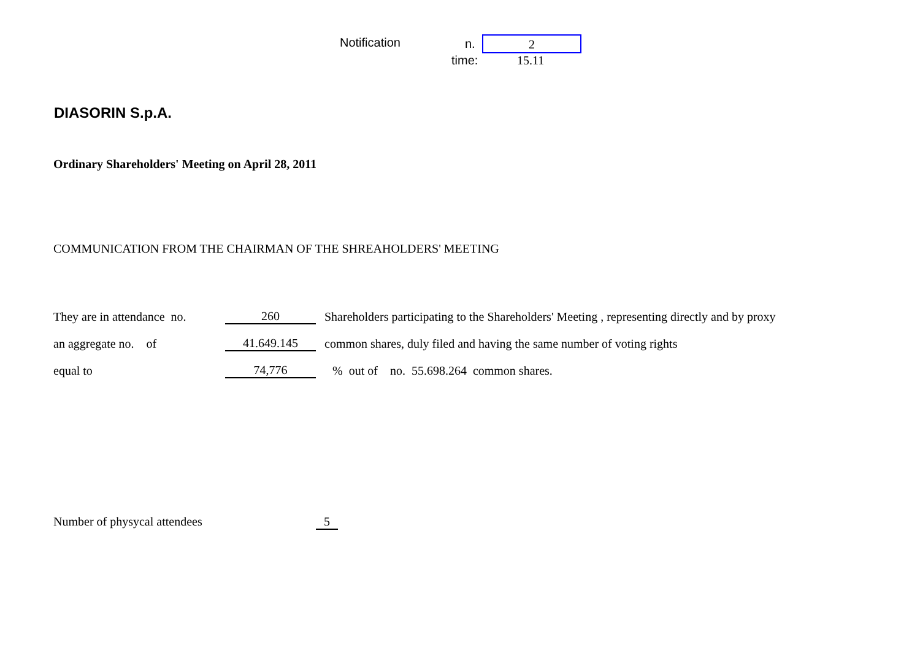Notification n. 2
time: 15.11
DIASORIN S.p.A.
Ordinary Shareholders' Meeting on April 28, 2011
COMMUNICATION FROM THE CHAIRMAN OF THE SHREAHOLDERS' MEETING
| They are in attendance no. | 260 | Shareholders participating to the Shareholders' Meeting , representing directly and by proxy |
| an aggregate no. of | 41.649.145 | common shares, duly filed and having the same number of voting rights |
| equal to | 74,776 | % out of no. 55.698.264 common shares. |
Number of physycal attendees 5